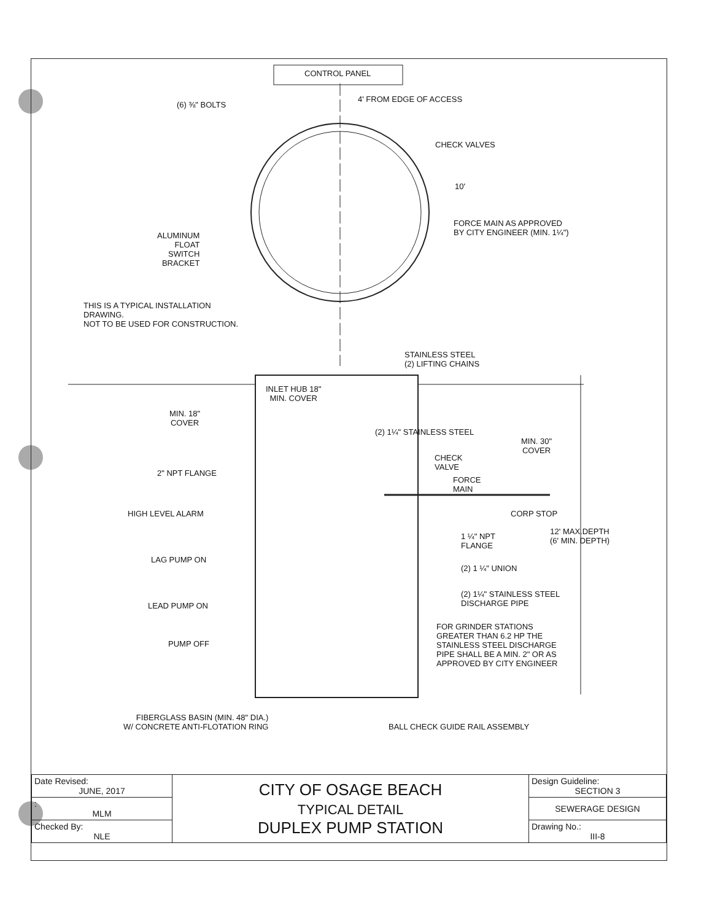CONTROL PANEL
4' FROM EDGE OF ACCESS
(6) ⅜" BOLTS
CHECK VALVES
10'
FORCE MAIN AS APPROVED
BY CITY ENGINEER (MIN. 1¼")
ALUMINUM
FLOAT
SWITCH
BRACKET
THIS IS A TYPICAL INSTALLATION
DRAWING.
NOT TO BE USED FOR CONSTRUCTION.
STAINLESS STEEL
(2) LIFTING CHAINS
INLET HUB 18"
MIN. COVER
MIN. 18"
COVER
MIN. 30"
COVER
(2) 1¼" STAINLESS STEEL
CHECK
VALVE
FORCE
MAIN
2" NPT FLANGE
CORP STOP
HIGH LEVEL ALARM
12' MAX.DEPTH
(6' MIN. DEPTH)
1 ¼" NPT
FLANGE
LAG PUMP ON
(2) 1 ¼" UNION
(2) 1¼" STAINLESS STEEL
DISCHARGE PIPE
LEAD PUMP ON
FOR GRINDER STATIONS
GREATER THAN 6.2 HP THE
STAINLESS STEEL DISCHARGE
PIPE SHALL BE A MIN. 2" OR AS
APPROVED BY CITY ENGINEER
PUMP OFF
FIBERGLASS BASIN (MIN. 48" DIA.)
W/ CONCRETE ANTI-FLOTATION RING
BALL CHECK GUIDE RAIL ASSEMBLY
| Date Revised: JUNE, 2017 | CITY OF OSAGE BEACH TYPICAL DETAIL DUPLEX PUMP STATION | Design Guideline: SECTION 3 |
| : MLM | | SEWERAGE DESIGN |
| Checked By: NLE | | Drawing No.: III-8 |